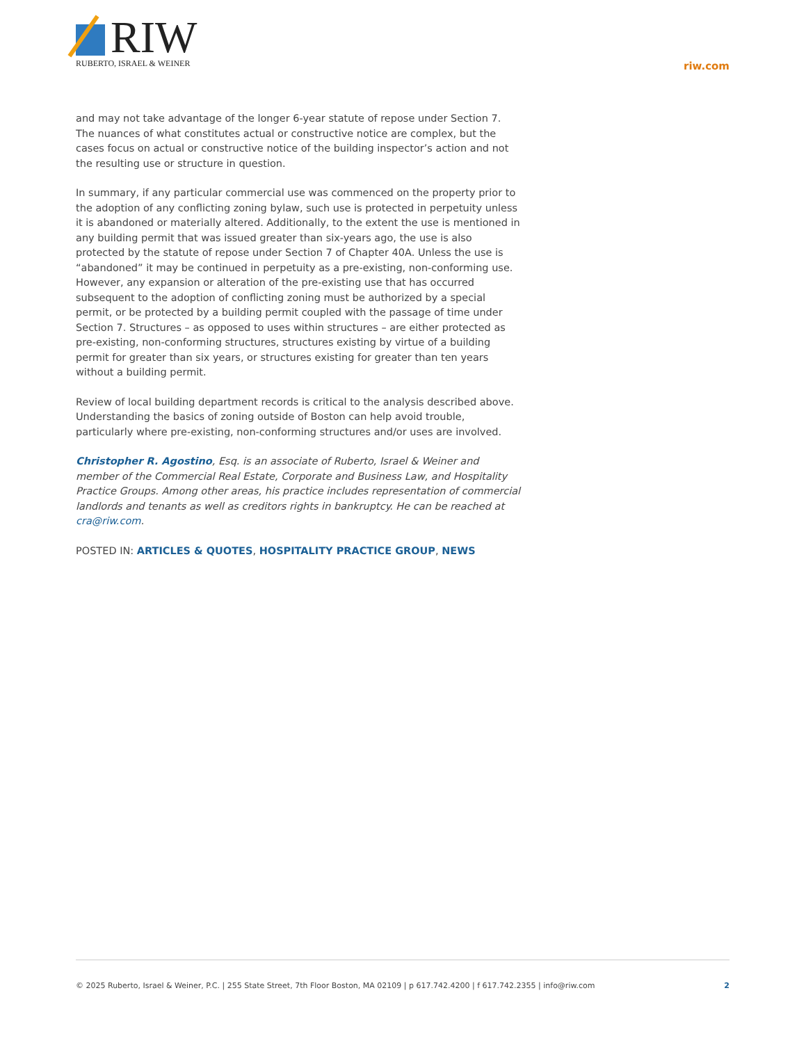RIW
RUBERTO, ISRAEL & WEINER
riw.com
and may not take advantage of the longer 6-year statute of repose under Section 7. The nuances of what constitutes actual or constructive notice are complex, but the cases focus on actual or constructive notice of the building inspector’s action and not the resulting use or structure in question.
In summary, if any particular commercial use was commenced on the property prior to the adoption of any conflicting zoning bylaw, such use is protected in perpetuity unless it is abandoned or materially altered. Additionally, to the extent the use is mentioned in any building permit that was issued greater than six-years ago, the use is also protected by the statute of repose under Section 7 of Chapter 40A. Unless the use is “abandoned” it may be continued in perpetuity as a pre-existing, non-conforming use. However, any expansion or alteration of the pre-existing use that has occurred subsequent to the adoption of conflicting zoning must be authorized by a special permit, or be protected by a building permit coupled with the passage of time under Section 7. Structures – as opposed to uses within structures – are either protected as pre-existing, non-conforming structures, structures existing by virtue of a building permit for greater than six years, or structures existing for greater than ten years without a building permit.
Review of local building department records is critical to the analysis described above. Understanding the basics of zoning outside of Boston can help avoid trouble, particularly where pre-existing, non-conforming structures and/or uses are involved.
Christopher R. Agostino, Esq. is an associate of Ruberto, Israel & Weiner and member of the Commercial Real Estate, Corporate and Business Law, and Hospitality Practice Groups. Among other areas, his practice includes representation of commercial landlords and tenants as well as creditors rights in bankruptcy. He can be reached at cra@riw.com.
POSTED IN: ARTICLES & QUOTES, HOSPITALITY PRACTICE GROUP, NEWS
© 2025 Ruberto, Israel & Weiner, P.C. | 255 State Street, 7th Floor Boston, MA 02109 | p 617.742.4200 | f 617.742.2355 | info@riw.com 2